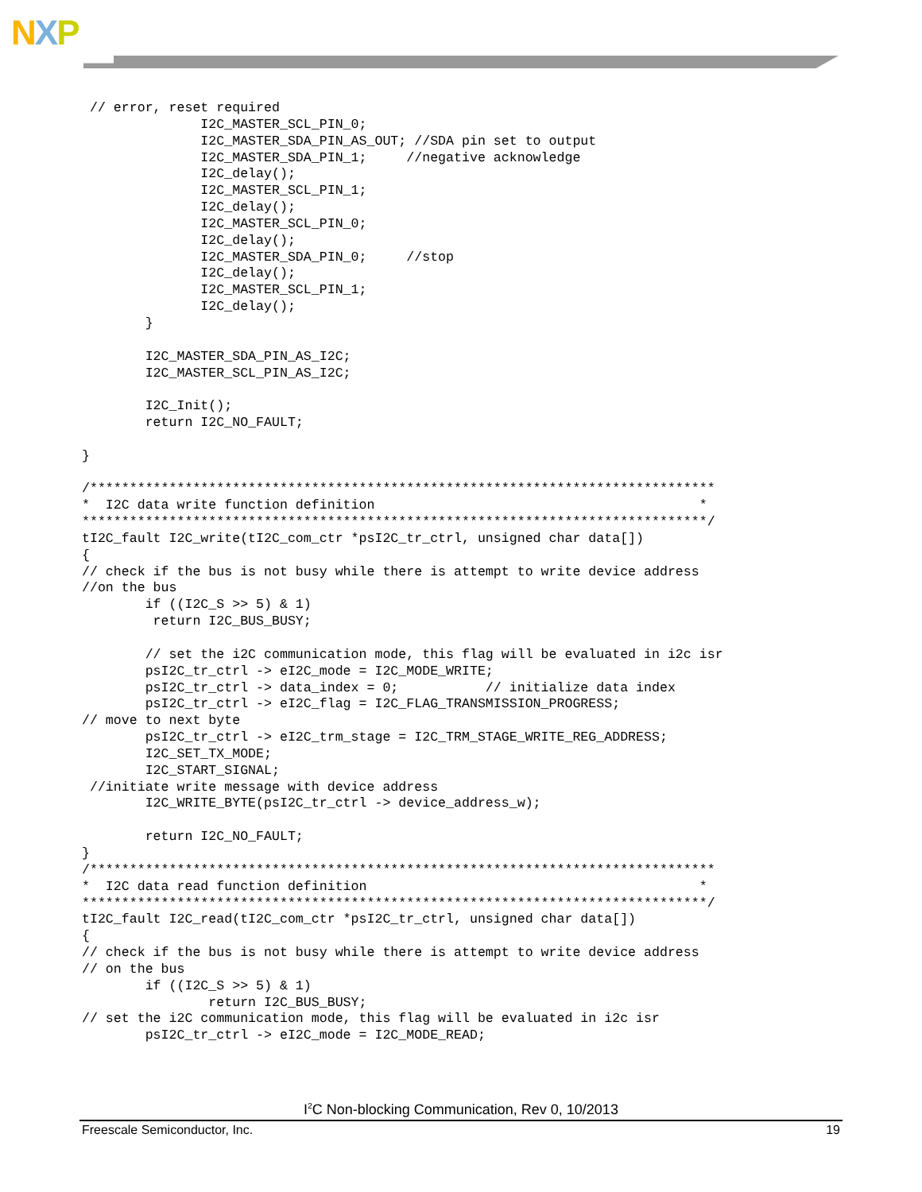NXP
 // error, reset required
               I2C_MASTER_SCL_PIN_0;
               I2C_MASTER_SDA_PIN_AS_OUT; //SDA pin set to output
               I2C_MASTER_SDA_PIN_1;     //negative acknowledge
               I2C_delay();
               I2C_MASTER_SCL_PIN_1;
               I2C_delay();
               I2C_MASTER_SCL_PIN_0;
               I2C_delay();
               I2C_MASTER_SDA_PIN_0;     //stop
               I2C_delay();
               I2C_MASTER_SCL_PIN_1;
               I2C_delay();
        }

        I2C_MASTER_SDA_PIN_AS_I2C;
        I2C_MASTER_SCL_PIN_AS_I2C;

        I2C_Init();
        return I2C_NO_FAULT;

}

/*******************************************************************************
*  I2C data write function definition                                         *
*******************************************************************************/
tI2C_fault I2C_write(tI2C_com_ctr *psI2C_tr_ctrl, unsigned char data[])
{
// check if the bus is not busy while there is attempt to write device address
//on the bus
        if ((I2C_S >> 5) & 1)
         return I2C_BUS_BUSY;

        // set the i2C communication mode, this flag will be evaluated in i2c isr
        psI2C_tr_ctrl -> eI2C_mode = I2C_MODE_WRITE;
        psI2C_tr_ctrl -> data_index = 0;           // initialize data index
        psI2C_tr_ctrl -> eI2C_flag = I2C_FLAG_TRANSMISSION_PROGRESS;
// move to next byte
        psI2C_tr_ctrl -> eI2C_trm_stage = I2C_TRM_STAGE_WRITE_REG_ADDRESS;
        I2C_SET_TX_MODE;
        I2C_START_SIGNAL;
 //initiate write message with device address
        I2C_WRITE_BYTE(psI2C_tr_ctrl -> device_address_w);

        return I2C_NO_FAULT;
}
/*******************************************************************************
*  I2C data read function definition                                          *
*******************************************************************************/
tI2C_fault I2C_read(tI2C_com_ctr *psI2C_tr_ctrl, unsigned char data[])
{
// check if the bus is not busy while there is attempt to write device address
// on the bus
        if ((I2C_S >> 5) & 1)
                return I2C_BUS_BUSY;
// set the i2C communication mode, this flag will be evaluated in i2c isr
        psI2C_tr_ctrl -> eI2C_mode = I2C_MODE_READ;
I<sup>2</sup>C Non-blocking Communication, Rev 0, 10/2013
Freescale Semiconductor, Inc. 19